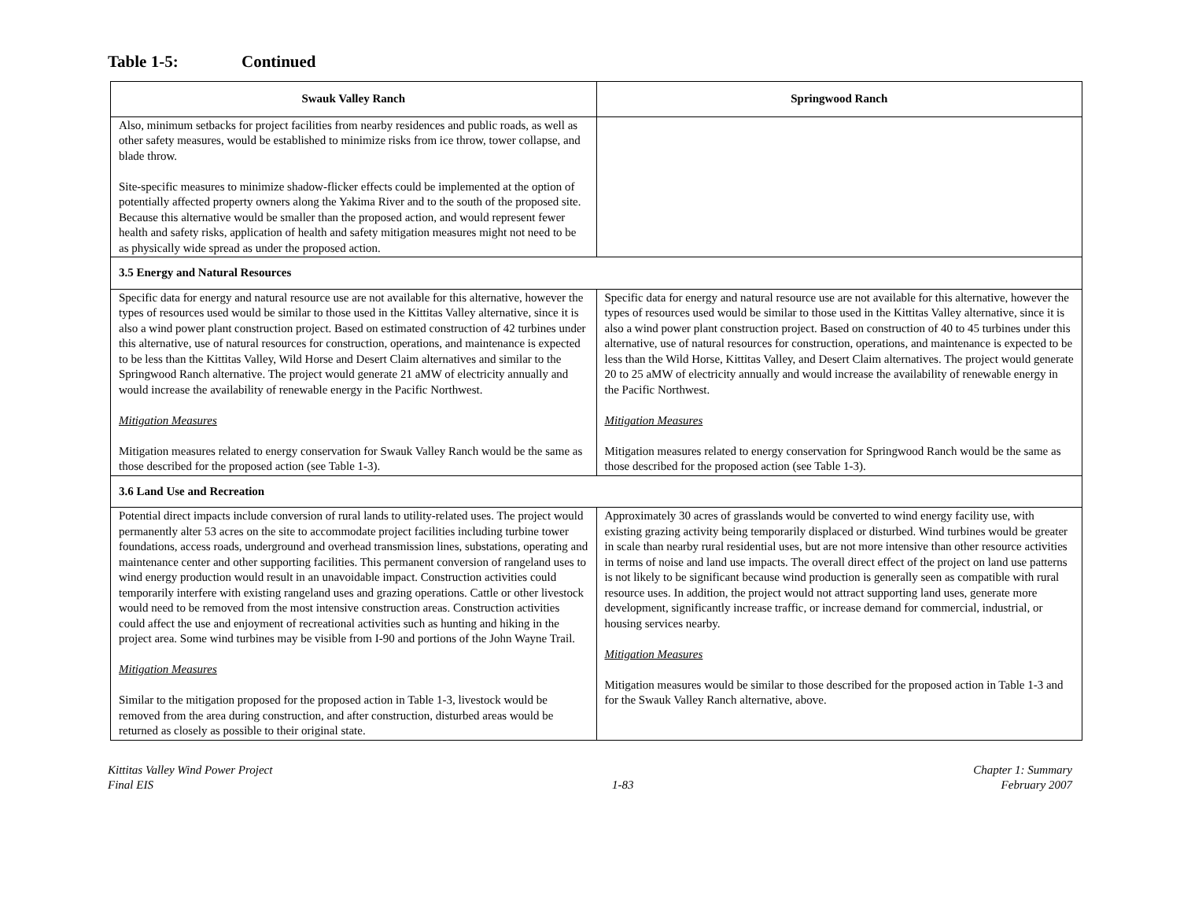Table 1-5: Continued
| Swauk Valley Ranch | Springwood Ranch |
| --- | --- |
| Also, minimum setbacks for project facilities from nearby residences and public roads, as well as other safety measures, would be established to minimize risks from ice throw, tower collapse, and blade throw. Site-specific measures to minimize shadow-flicker effects could be implemented at the option of potentially affected property owners along the Yakima River and to the south of the proposed site. Because this alternative would be smaller than the proposed action, and would represent fewer health and safety risks, application of health and safety mitigation measures might not need to be as physically wide spread as under the proposed action. | |
| 3.5 Energy and Natural Resources | |
| Specific data for energy and natural resource use are not available for this alternative, however the types of resources used would be similar to those used in the Kittitas Valley alternative, since it is also a wind power plant construction project. Based on estimated construction of 42 turbines under this alternative, use of natural resources for construction, operations, and maintenance is expected to be less than the Kittitas Valley, Wild Horse and Desert Claim alternatives and similar to the Springwood Ranch alternative. The project would generate 21 aMW of electricity annually and would increase the availability of renewable energy in the Pacific Northwest. Mitigation Measures Mitigation measures related to energy conservation for Swauk Valley Ranch would be the same as those described for the proposed action (see Table 1-3). | Specific data for energy and natural resource use are not available for this alternative, however the types of resources used would be similar to those used in the Kittitas Valley alternative, since it is also a wind power plant construction project. Based on construction of 40 to 45 turbines under this alternative, use of natural resources for construction, operations, and maintenance is expected to be less than the Wild Horse, Kittitas Valley, and Desert Claim alternatives. The project would generate 20 to 25 aMW of electricity annually and would increase the availability of renewable energy in the Pacific Northwest. Mitigation Measures Mitigation measures related to energy conservation for Springwood Ranch would be the same as those described for the proposed action (see Table 1-3). |
| 3.6 Land Use and Recreation | |
| Potential direct impacts include conversion of rural lands to utility-related uses. The project would permanently alter 53 acres on the site to accommodate project facilities including turbine tower foundations, access roads, underground and overhead transmission lines, substations, operating and maintenance center and other supporting facilities. This permanent conversion of rangeland uses to wind energy production would result in an unavoidable impact. Construction activities could temporarily interfere with existing rangeland uses and grazing operations. Cattle or other livestock would need to be removed from the most intensive construction areas. Construction activities could affect the use and enjoyment of recreational activities such as hunting and hiking in the project area. Some wind turbines may be visible from I-90 and portions of the John Wayne Trail. Mitigation Measures Similar to the mitigation proposed for the proposed action in Table 1-3, livestock would be removed from the area during construction, and after construction, disturbed areas would be returned as closely as possible to their original state. | Approximately 30 acres of grasslands would be converted to wind energy facility use, with existing grazing activity being temporarily displaced or disturbed. Wind turbines would be greater in scale than nearby rural residential uses, but are not more intensive than other resource activities in terms of noise and land use impacts. The overall direct effect of the project on land use patterns is not likely to be significant because wind production is generally seen as compatible with rural resource uses. In addition, the project would not attract supporting land uses, generate more development, significantly increase traffic, or increase demand for commercial, industrial, or housing services nearby. Mitigation Measures Mitigation measures would be similar to those described for the proposed action in Table 1-3 and for the Swauk Valley Ranch alternative, above. |
Kittitas Valley Wind Power Project
Final EIS
1-83 Chapter 1: Summary
February 2007